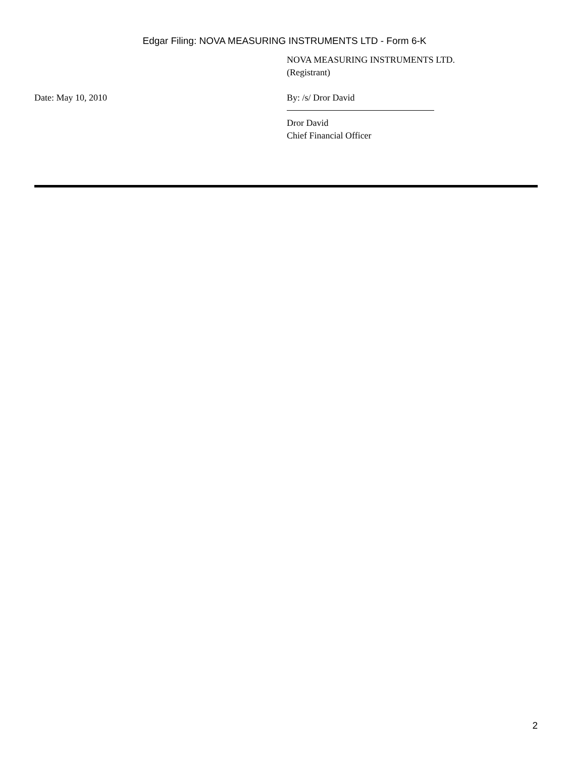Edgar Filing: NOVA MEASURING INSTRUMENTS LTD - Form 6-K
NOVA MEASURING INSTRUMENTS LTD.
(Registrant)
Date: May 10, 2010 By: /s/ Dror David
Dror David
Chief Financial Officer
2